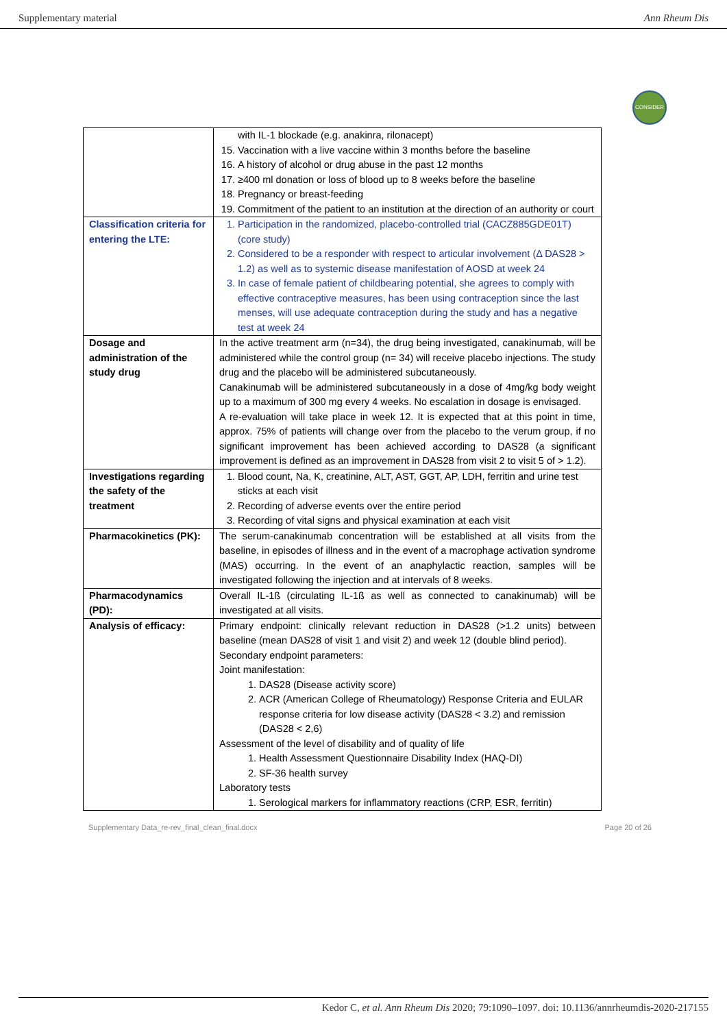Supplementary material Ann Rheum Dis
CONSIDER
| | with IL-1 blockade (e.g. anakinra, rilonacept) 15. Vaccination with a live vaccine within 3 months before the baseline 16. A history of alcohol or drug abuse in the past 12 months 17. ≥400 ml donation or loss of blood up to 8 weeks before the baseline 18. Pregnancy or breast-feeding 19. Commitment of the patient to an institution at the direction of an authority or court |
| Classification criteria for entering the LTE: | 1. Participation in the randomized, placebo-controlled trial (CACZ885GDE01T) (core study) 2. Considered to be a responder with respect to articular involvement (Δ DAS28 > 1.2) as well as to systemic disease manifestation of AOSD at week 24 3. In case of female patient of childbearing potential, she agrees to comply with effective contraceptive measures, has been using contraception since the last menses, will use adequate contraception during the study and has a negative test at week 24 |
| Dosage and administration of the study drug | In the active treatment arm (n=34), the drug being investigated, canakinumab, will be administered while the control group (n= 34) will receive placebo injections. The study drug and the placebo will be administered subcutaneously. Canakinumab will be administered subcutaneously in a dose of 4mg/kg body weight up to a maximum of 300 mg every 4 weeks. No escalation in dosage is envisaged. A re-evaluation will take place in week 12. It is expected that at this point in time, approx. 75% of patients will change over from the placebo to the verum group, if no significant improvement has been achieved according to DAS28 (a significant improvement is defined as an improvement in DAS28 from visit 2 to visit 5 of > 1.2). |
| Investigations regarding the safety of the treatment | 1. Blood count, Na, K, creatinine, ALT, AST, GGT, AP, LDH, ferritin and urine test sticks at each visit 2. Recording of adverse events over the entire period 3. Recording of vital signs and physical examination at each visit |
| Pharmacokinetics (PK): | The serum-canakinumab concentration will be established at all visits from the baseline, in episodes of illness and in the event of a macrophage activation syndrome (MAS) occurring. In the event of an anaphylactic reaction, samples will be investigated following the injection and at intervals of 8 weeks. |
| Pharmacodynamics (PD): | Overall IL-1ß (circulating IL-1ß as well as connected to canakinumab) will be investigated at all visits. |
| Analysis of efficacy: | Primary endpoint: clinically relevant reduction in DAS28 (>1.2 units) between baseline (mean DAS28 of visit 1 and visit 2) and week 12 (double blind period). Secondary endpoint parameters: Joint manifestation: 1. DAS28 (Disease activity score) 2. ACR (American College of Rheumatology) Response Criteria and EULAR response criteria for low disease activity (DAS28 < 3.2) and remission (DAS28 < 2,6) Assessment of the level of disability and of quality of life 1. Health Assessment Questionnaire Disability Index (HAQ-DI) 2. SF-36 health survey Laboratory tests 1. Serological markers for inflammatory reactions (CRP, ESR, ferritin) |
Supplementary Data_re-rev_final_clean_final.docx Page 20 of 26
Kedor C, et al. Ann Rheum Dis 2020; 79:1090–1097. doi: 10.1136/annrheumdis-2020-217155